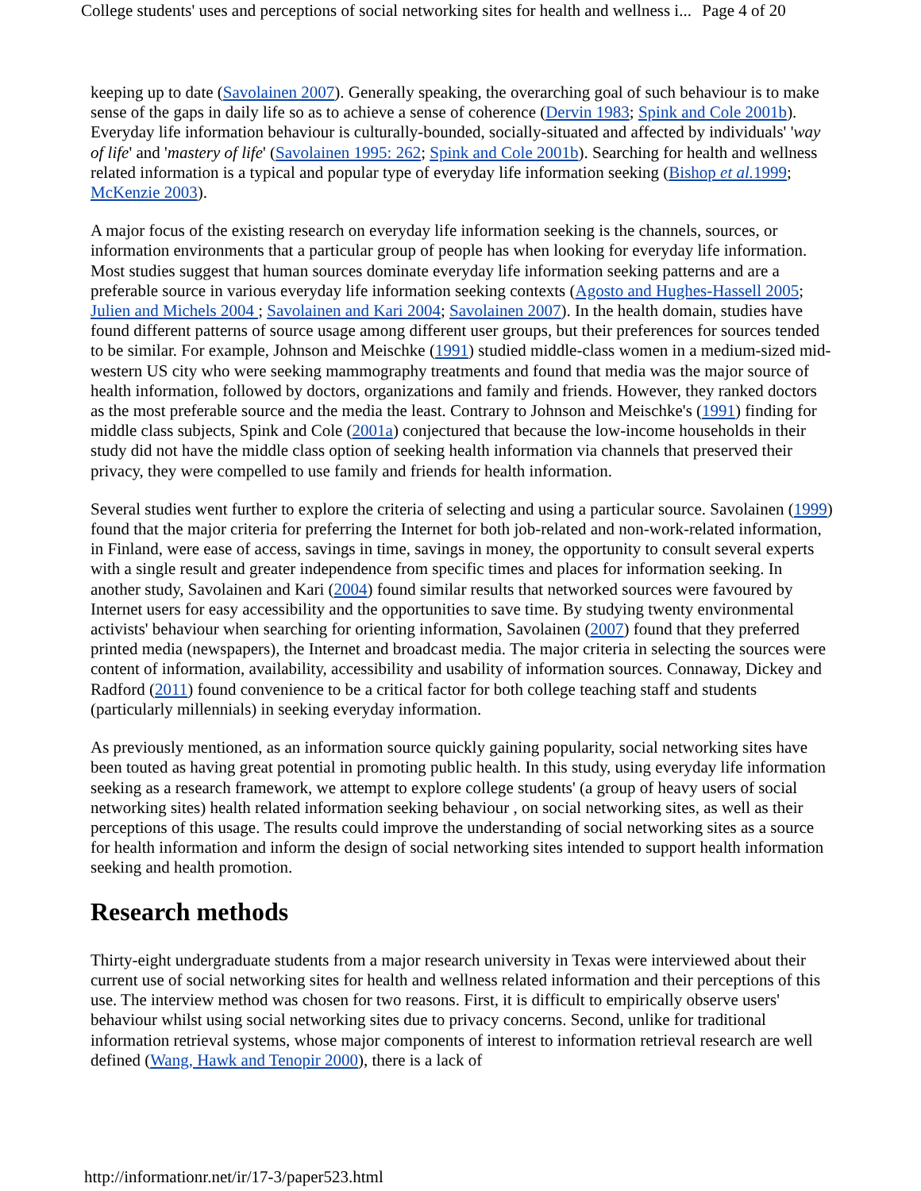College students' uses and perceptions of social networking sites for health and wellness i... Page 4 of 20
keeping up to date (Savolainen 2007). Generally speaking, the overarching goal of such behaviour is to make sense of the gaps in daily life so as to achieve a sense of coherence (Dervin 1983; Spink and Cole 2001b). Everyday life information behaviour is culturally-bounded, socially-situated and affected by individuals' 'way of life' and 'mastery of life' (Savolainen 1995: 262; Spink and Cole 2001b). Searching for health and wellness related information is a typical and popular type of everyday life information seeking (Bishop et al. 1999; McKenzie 2003).
A major focus of the existing research on everyday life information seeking is the channels, sources, or information environments that a particular group of people has when looking for everyday life information. Most studies suggest that human sources dominate everyday life information seeking patterns and are a preferable source in various everyday life information seeking contexts (Agosto and Hughes-Hassell 2005; Julien and Michels 2004 ; Savolainen and Kari 2004; Savolainen 2007). In the health domain, studies have found different patterns of source usage among different user groups, but their preferences for sources tended to be similar. For example, Johnson and Meischke (1991) studied middle-class women in a medium-sized mid-western US city who were seeking mammography treatments and found that media was the major source of health information, followed by doctors, organizations and family and friends. However, they ranked doctors as the most preferable source and the media the least. Contrary to Johnson and Meischke's (1991) finding for middle class subjects, Spink and Cole (2001a) conjectured that because the low-income households in their study did not have the middle class option of seeking health information via channels that preserved their privacy, they were compelled to use family and friends for health information.
Several studies went further to explore the criteria of selecting and using a particular source. Savolainen (1999) found that the major criteria for preferring the Internet for both job-related and non-work-related information, in Finland, were ease of access, savings in time, savings in money, the opportunity to consult several experts with a single result and greater independence from specific times and places for information seeking. In another study, Savolainen and Kari (2004) found similar results that networked sources were favoured by Internet users for easy accessibility and the opportunities to save time. By studying twenty environmental activists' behaviour when searching for orienting information, Savolainen (2007) found that they preferred printed media (newspapers), the Internet and broadcast media. The major criteria in selecting the sources were content of information, availability, accessibility and usability of information sources. Connaway, Dickey and Radford (2011) found convenience to be a critical factor for both college teaching staff and students (particularly millennials) in seeking everyday information.
As previously mentioned, as an information source quickly gaining popularity, social networking sites have been touted as having great potential in promoting public health. In this study, using everyday life information seeking as a research framework, we attempt to explore college students' (a group of heavy users of social networking sites) health related information seeking behaviour , on social networking sites, as well as their perceptions of this usage. The results could improve the understanding of social networking sites as a source for health information and inform the design of social networking sites intended to support health information seeking and health promotion.
Research methods
Thirty-eight undergraduate students from a major research university in Texas were interviewed about their current use of social networking sites for health and wellness related information and their perceptions of this use. The interview method was chosen for two reasons. First, it is difficult to empirically observe users' behaviour whilst using social networking sites due to privacy concerns. Second, unlike for traditional information retrieval systems, whose major components of interest to information retrieval research are well defined (Wang, Hawk and Tenopir 2000), there is a lack of
http://informationr.net/ir/17-3/paper523.html